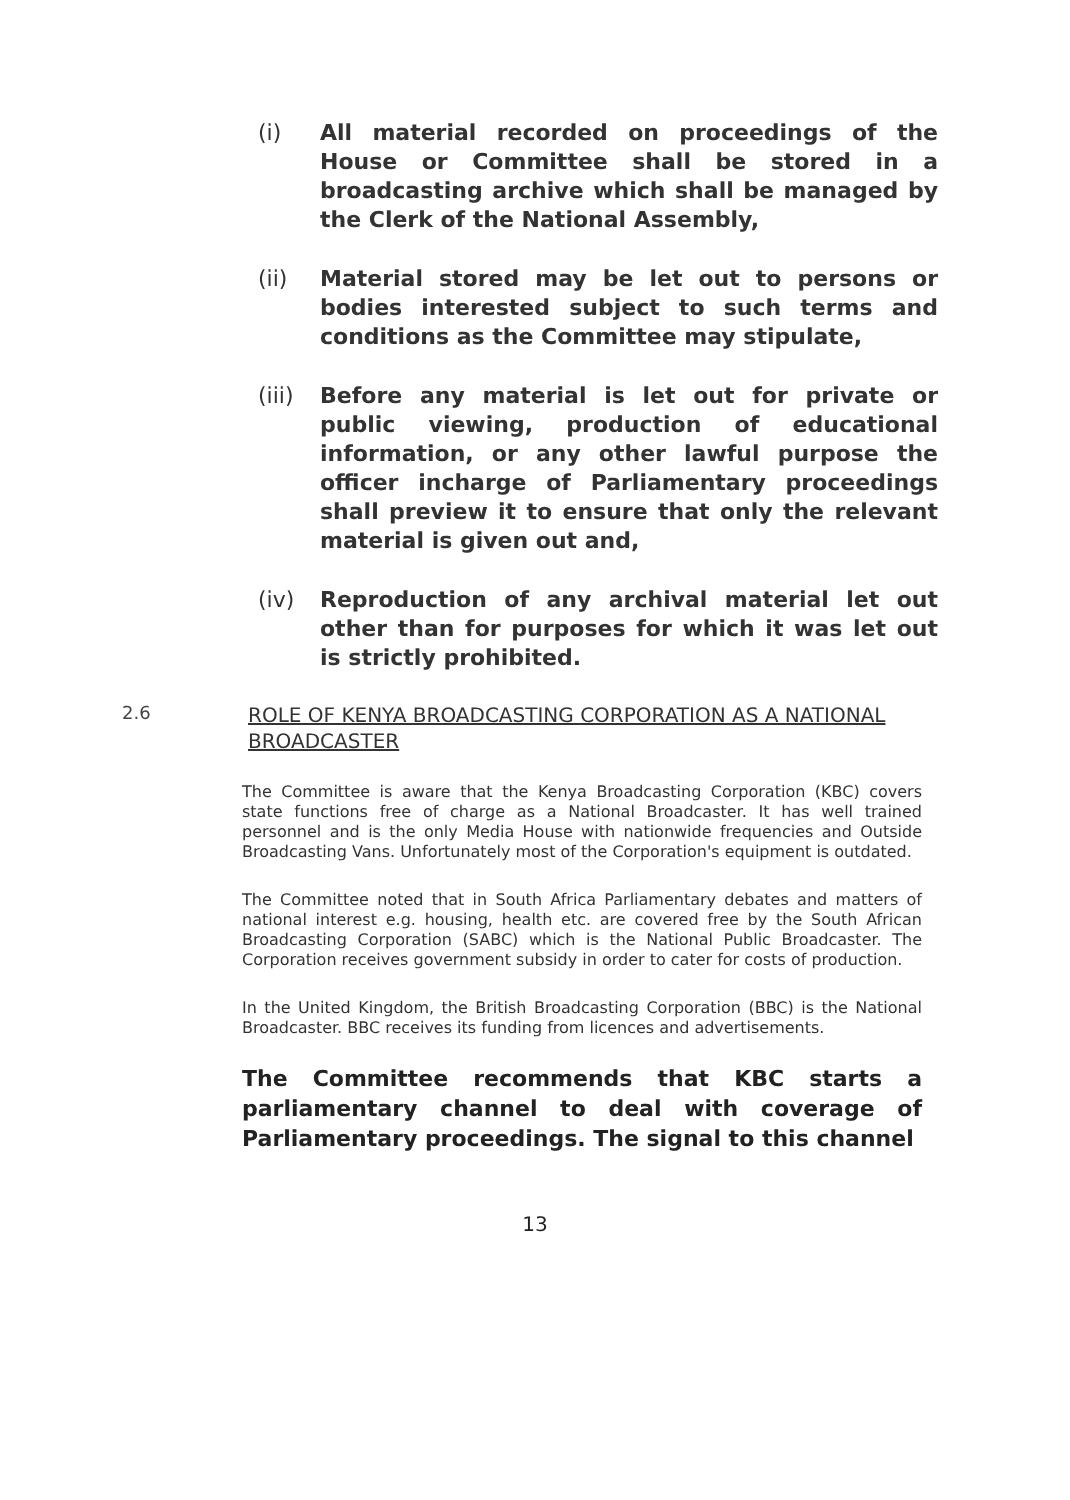(i) All material recorded on proceedings of the House or Committee shall be stored in a broadcasting archive which shall be managed by the Clerk of the National Assembly,
(ii) Material stored may be let out to persons or bodies interested subject to such terms and conditions as the Committee may stipulate,
(iii)
Before any material is let out for private or public viewing, production of educational information, or any other lawful purpose the officer incharge of Parliamentary proceedings shall preview it to ensure that only the relevant material is given out and,
(iv) Reproduction of any archival material let out other than for purposes for which it was let out is strictly prohibited.
2.6
ROLE OF KENYA BROADCASTING CORPORATION AS A NATIONAL BROADCASTER
The Committee is aware that the Kenya Broadcasting Corporation (KBC) covers state functions free of charge as a National Broadcaster. It has well trained personnel and is the only Media House with nationwide frequencies and Outside Broadcasting Vans. Unfortunately most of the Corporation's equipment is outdated.
The Committee noted that in South Africa Parliamentary debates and matters of national interest e.g. housing, health etc. are covered free by the South African Broadcasting Corporation (SABC) which is the National Public Broadcaster. The Corporation receives government subsidy in order to cater for costs of production.
In the United Kingdom, the British Broadcasting Corporation (BBC) is the National Broadcaster. BBC receives its funding from licences and advertisements.
The Committee recommends that KBC starts a parliamentary channel to deal with coverage of Parliamentary proceedings. The signal to this channel
13